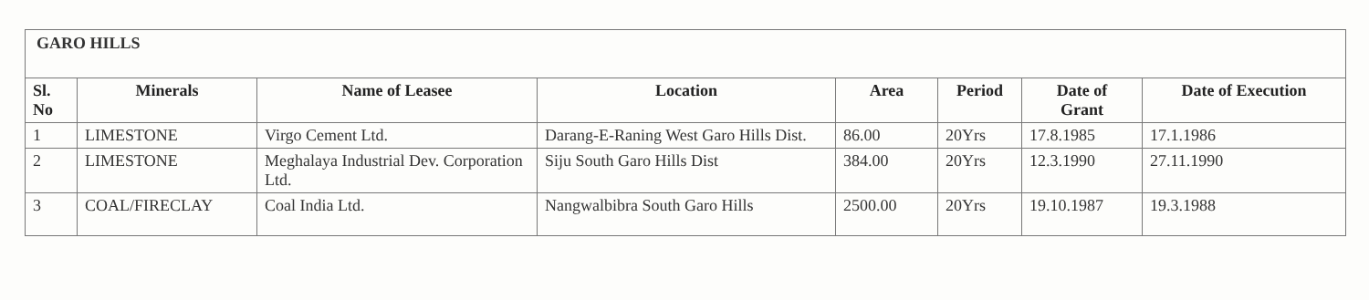| GARO HILLS | | | | | | | |
| Sl. No | Minerals | Name of Leasee | Location | Area | Period | Date of Grant | Date of Execution |
| 1 | LIMESTONE | Virgo Cement Ltd. | Darang-E-Raning West Garo Hills Dist. | 86.00 | 20Yrs | 17.8.1985 | 17.1.1986 |
| 2 | LIMESTONE | Meghalaya Industrial Dev. Corporation Ltd. | Siju South Garo Hills Dist | 384.00 | 20Yrs | 12.3.1990 | 27.11.1990 |
| 3 | COAL/FIRECLAY | Coal India Ltd. | Nangwalbibra South Garo Hills | 2500.00 | 20Yrs | 19.10.1987 | 19.3.1988 |